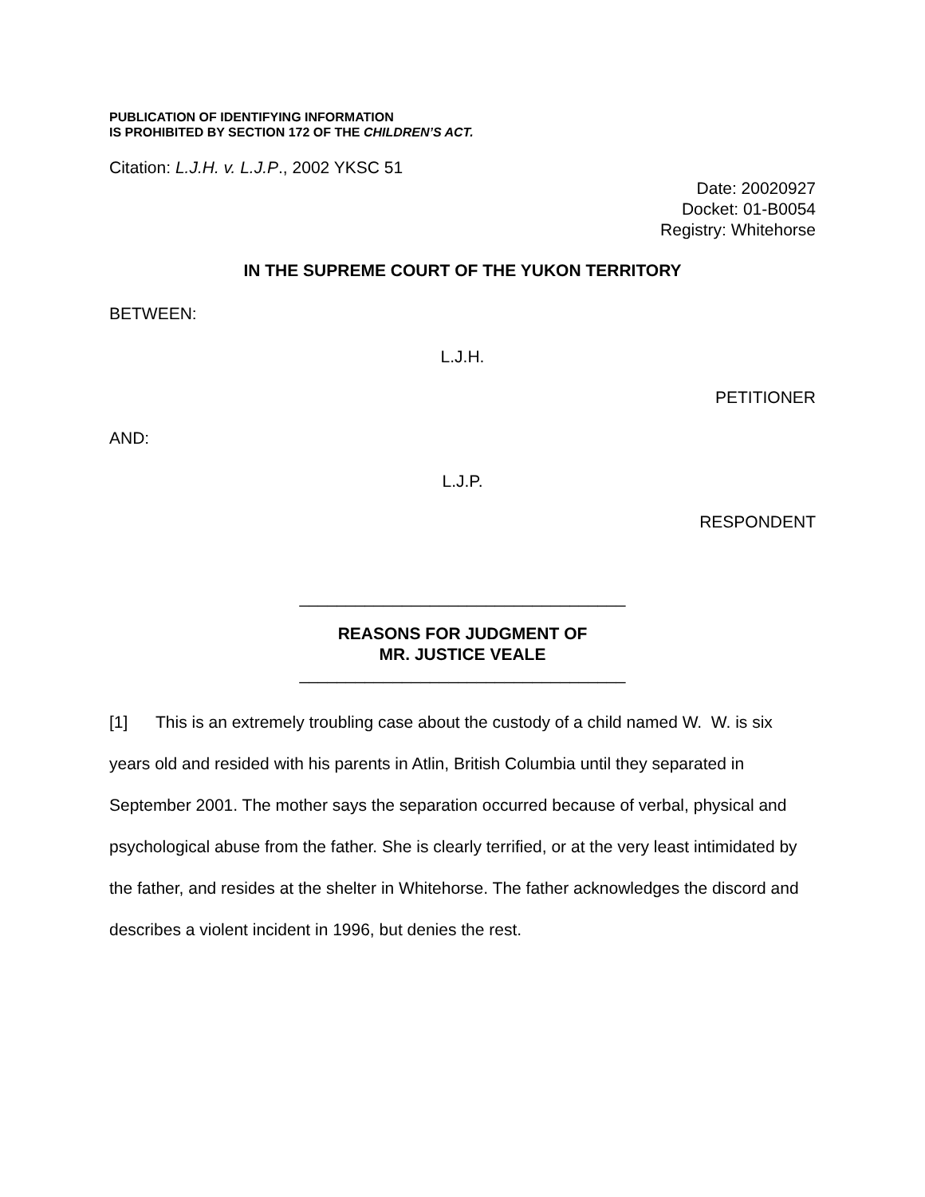PUBLICATION OF IDENTIFYING INFORMATION
IS PROHIBITED BY SECTION 172 OF THE CHILDREN’S ACT.
Citation: L.J.H. v. L.J.P., 2002 YKSC 51
Date: 20020927
Docket: 01-B0054
Registry: Whitehorse
IN THE SUPREME COURT OF THE YUKON TERRITORY
BETWEEN:
L.J.H.
PETITIONER
AND:
L.J.P.
RESPONDENT
___________________________________
REASONS FOR JUDGMENT OF
MR. JUSTICE VEALE
___________________________________
[1] This is an extremely troubling case about the custody of a child named W. W. is six years old and resided with his parents in Atlin, British Columbia until they separated in September 2001. The mother says the separation occurred because of verbal, physical and psychological abuse from the father. She is clearly terrified, or at the very least intimidated by the father, and resides at the shelter in Whitehorse. The father acknowledges the discord and describes a violent incident in 1996, but denies the rest.